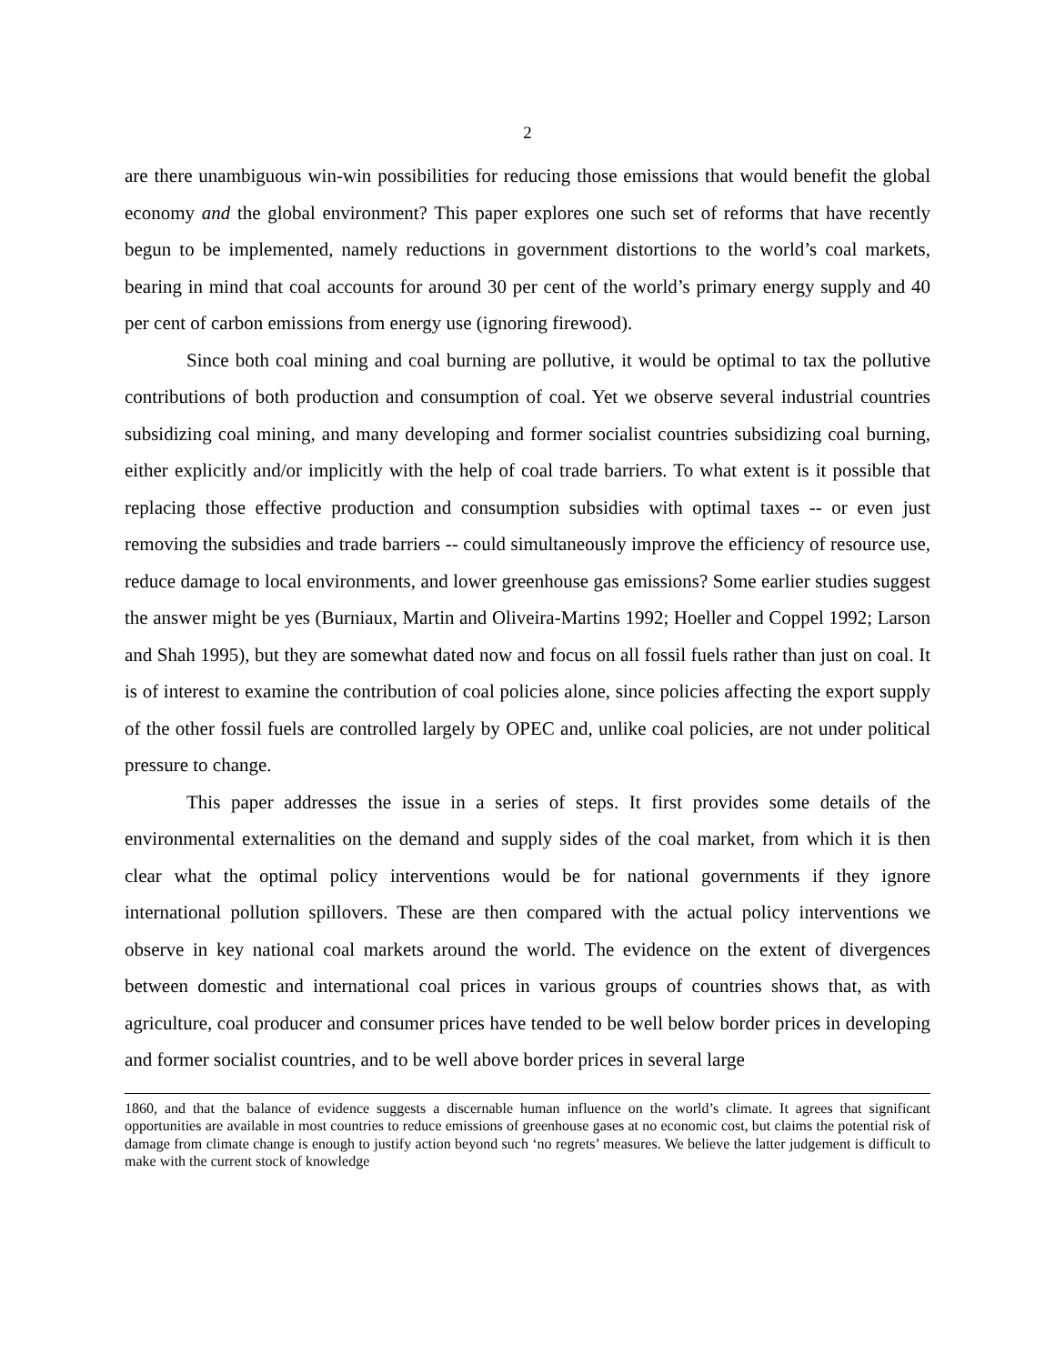2
are there unambiguous win-win possibilities for reducing those emissions that would benefit the global economy and the global environment? This paper explores one such set of reforms that have recently begun to be implemented, namely reductions in government distortions to the world’s coal markets, bearing in mind that coal accounts for around 30 per cent of the world’s primary energy supply and 40 per cent of carbon emissions from energy use (ignoring firewood).
Since both coal mining and coal burning are pollutive, it would be optimal to tax the pollutive contributions of both production and consumption of coal. Yet we observe several industrial countries subsidizing coal mining, and many developing and former socialist countries subsidizing coal burning, either explicitly and/or implicitly with the help of coal trade barriers. To what extent is it possible that replacing those effective production and consumption subsidies with optimal taxes -- or even just removing the subsidies and trade barriers -- could simultaneously improve the efficiency of resource use, reduce damage to local environments, and lower greenhouse gas emissions? Some earlier studies suggest the answer might be yes (Burniaux, Martin and Oliveira-Martins 1992; Hoeller and Coppel 1992; Larson and Shah 1995), but they are somewhat dated now and focus on all fossil fuels rather than just on coal. It is of interest to examine the contribution of coal policies alone, since policies affecting the export supply of the other fossil fuels are controlled largely by OPEC and, unlike coal policies, are not under political pressure to change.
This paper addresses the issue in a series of steps. It first provides some details of the environmental externalities on the demand and supply sides of the coal market, from which it is then clear what the optimal policy interventions would be for national governments if they ignore international pollution spillovers. These are then compared with the actual policy interventions we observe in key national coal markets around the world. The evidence on the extent of divergences between domestic and international coal prices in various groups of countries shows that, as with agriculture, coal producer and consumer prices have tended to be well below border prices in developing and former socialist countries, and to be well above border prices in several large
1860, and that the balance of evidence suggests a discernable human influence on the world’s climate. It agrees that significant opportunities are available in most countries to reduce emissions of greenhouse gases at no economic cost, but claims the potential risk of damage from climate change is enough to justify action beyond such ‘no regrets’ measures. We believe the latter judgement is difficult to make with the current stock of knowledge